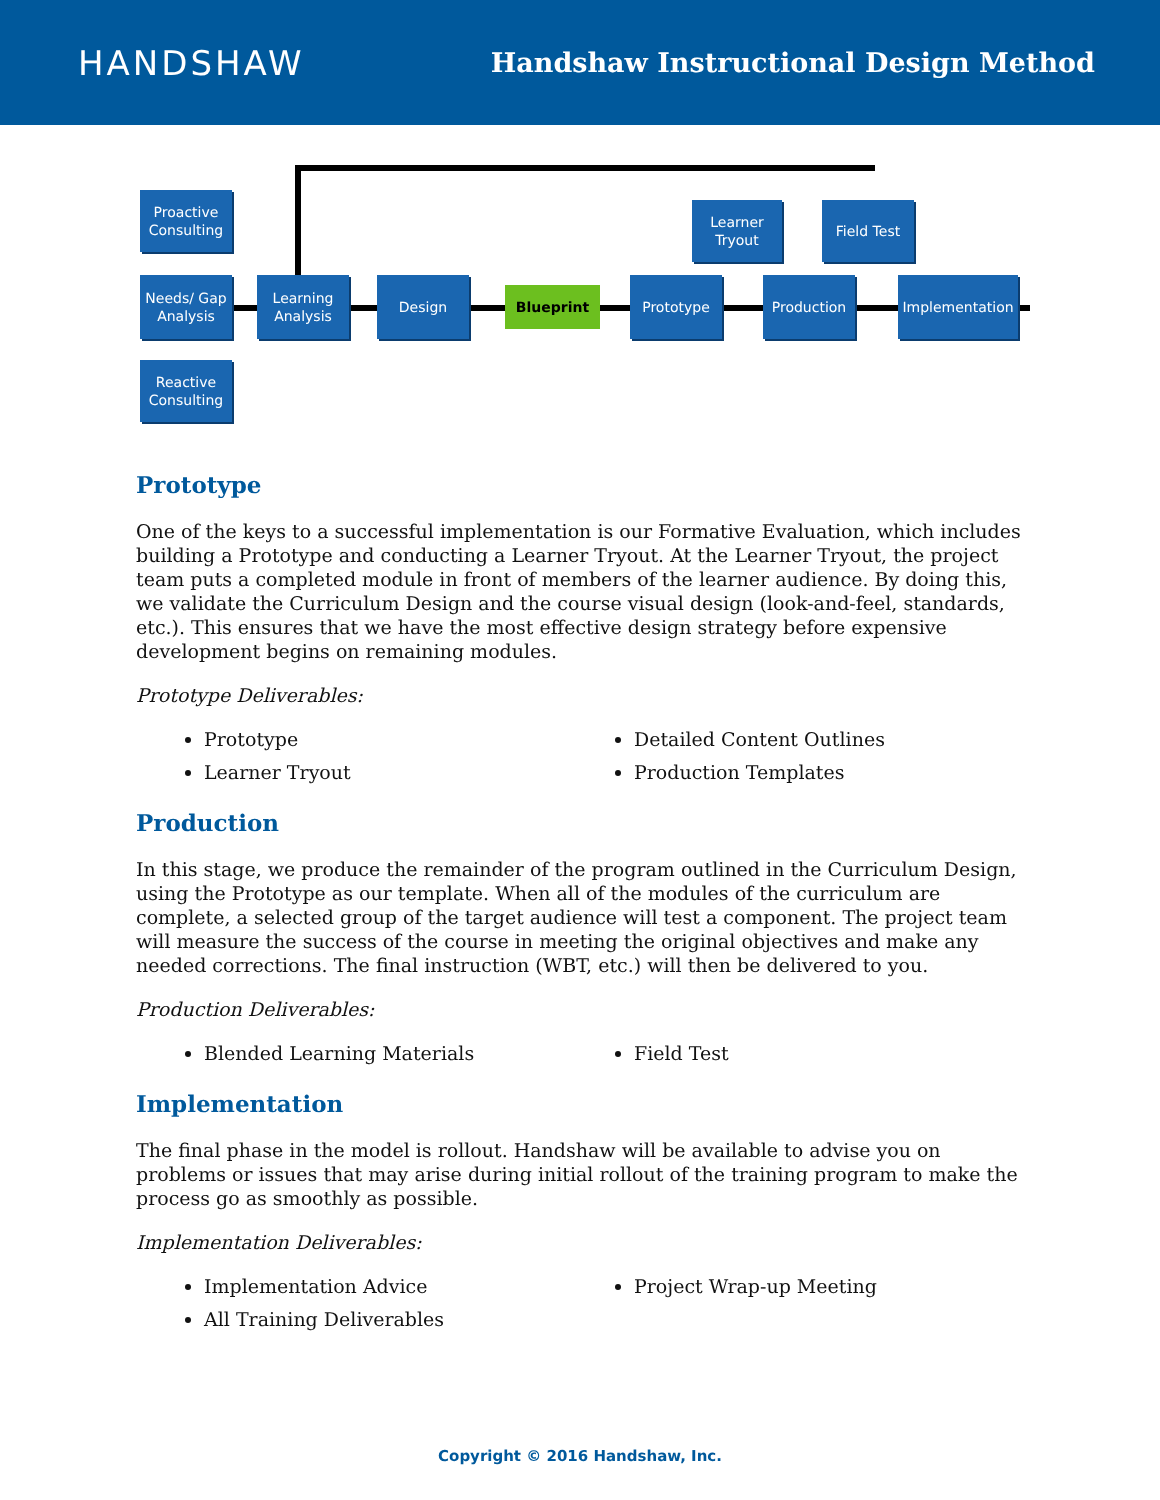HANDSHAW
Handshaw Instructional Design Method
Proactive Consulting
Needs/ Gap Analysis
Reactive Consulting
Learning Analysis
Design
Blueprint
Prototype
Learner Tryout
Production
Field Test
Implementation
Prototype
One of the keys to a successful implementation is our Formative Evaluation, which includes building a Prototype and conducting a Learner Tryout. At the Learner Tryout, the project team puts a completed module in front of members of the learner audience. By doing this, we validate the Curriculum Design and the course visual design (look-and-feel, standards, etc.). This ensures that we have the most effective design strategy before expensive development begins on remaining modules.
Prototype Deliverables:
Prototype
Learner Tryout
Detailed Content Outlines
Production Templates
Production
In this stage, we produce the remainder of the program outlined in the Curriculum Design, using the Prototype as our template. When all of the modules of the curriculum are complete, a selected group of the target audience will test a component. The project team will measure the success of the course in meeting the original objectives and make any needed corrections. The final instruction (WBT, etc.) will then be delivered to you.
Production Deliverables:
Blended Learning Materials
Field Test
Implementation
The final phase in the model is rollout. Handshaw will be available to advise you on problems or issues that may arise during initial rollout of the training program to make the process go as smoothly as possible.
Implementation Deliverables:
Implementation Advice
All Training Deliverables
Project Wrap-up Meeting
Copyright © 2016 Handshaw, Inc.